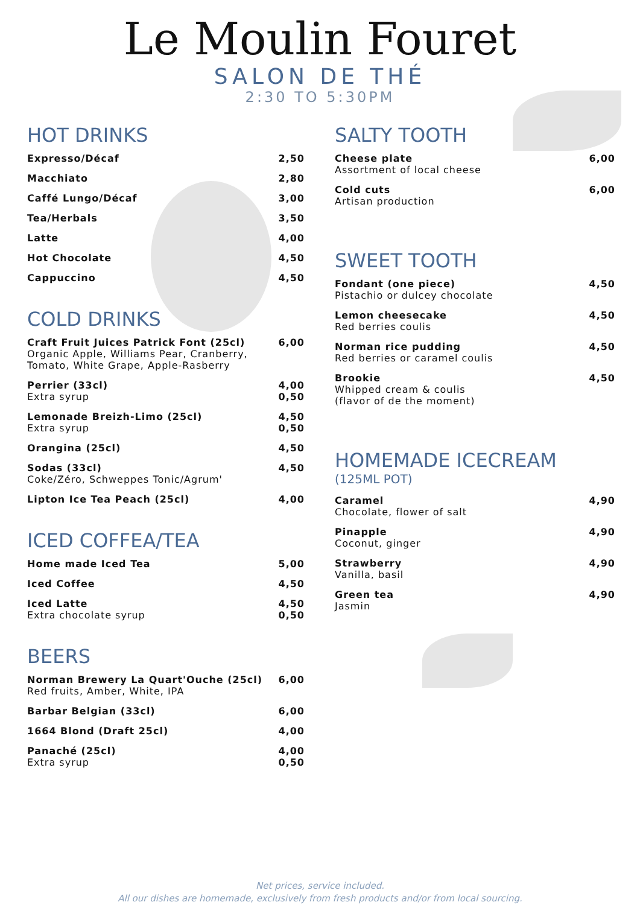Le Moulin Fouret
SALON DE THÉ
2:30 TO 5:30PM
HOT DRINKS
Expresso/Décaf 2,50
Macchiato 2,80
Caffé Lungo/Décaf 3,00
Tea/Herbals 3,50
Latte 4,00
Hot Chocolate 4,50
Cappuccino 4,50
COLD DRINKS
Craft Fruit Juices Patrick Font (25cl)
Organic Apple, Williams Pear, Cranberry, Tomato, White Grape, Apple-Rasberry
6,00
Perrier (33cl)
Extra syrup
4,00
0,50
Lemonade Breizh-Limo (25cl)
Extra syrup
4,50
0,50
Orangina (25cl) 4,50
Sodas (33cl)
Coke/Zéro, Schweppes Tonic/Agrum'
4,50
Lipton Ice Tea Peach (25cl) 4,00
ICED COFFEA/TEA
Home made Iced Tea 5,00
Iced Coffee 4,50
Iced Latte
Extra chocolate syrup
4,50
0,50
BEERS
Norman Brewery La Quart'Ouche (25cl)
Red fruits, Amber, White, IPA
6,00
Barbar Belgian (33cl) 6,00
1664 Blond (Draft 25cl) 4,00
Panaché (25cl)
Extra syrup
4,00
0,50
SALTY TOOTH
Cheese plate
Assortment of local cheese
6,00
Cold cuts
Artisan production
6,00
SWEET TOOTH
Fondant (one piece)
Pistachio or dulcey chocolate
4,50
Lemon cheesecake
Red berries coulis
4,50
Norman rice pudding
Red berries or caramel coulis
4,50
Brookie
Whipped cream & coulis
(flavor of de the moment)
4,50
HOMEMADE ICECREAM
(125ML POT)
Caramel
Chocolate, flower of salt
4,90
Pinapple
Coconut, ginger
4,90
Strawberry
Vanilla, basil
4,90
Green tea
Jasmin
4,90
Net prices, service included.
All our dishes are homemade, exclusively from fresh products and/or from local sourcing.